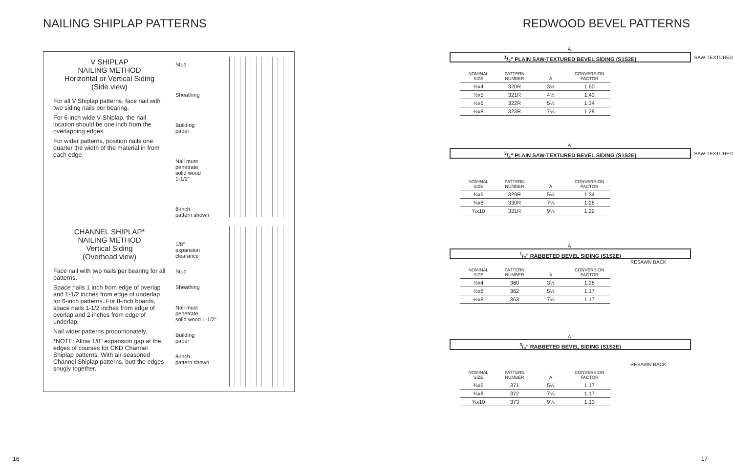NAILING SHIPLAP PATTERNS
V SHIPLAP
NAILING METHOD
Horizontal or Vertical Siding
(Side view)
For all V Shiplap patterns, face nail with two siding nails per bearing.
For 6-inch wide V-Shiplap, the nail location should be one inch from the overlapping edges.
For wider patterns, position nails one quarter the width of the material in from each edge.
Stud
Sheathing
Building
paper
Nail must
penetrate
solid wood
1-1/2"
8-inch
pattern shown
CHANNEL SHIPLAP*
NAILING METHOD
Vertical Siding
(Overhead view)
Face nail with two nails per bearing for all patterns.
Space nails 1 inch from edge of overlap and 1-1/2 inches from edge of underlap for 6-inch patterns. For 8-inch boards, space nails 1-1/2 inches from edge of overlap and 2 inches from edge of underlap.
Nail wider patterns proportionately.
*NOTE: Allow 1/8" expansion gap at the edges of courses for CKD Channel Shiplap patterns. With air-seasoned Channel Shiplap patterns, butt the edges snugly together.
1/8"
expansion
clearance
Stud
Sheathing
Nail must
penetrate
solid wood 1-1/2"
Building
paper
8-inch
pattern shown
16
REDWOOD BEVEL PATTERNS
A
1/2" PLAIN SAW-TEXTURED BEVEL SIDING (S1S2E)
SAW-TEXTURED
| NOMINAL SIZE | PATTERN NUMBER | A | CONVERSION FACTOR |
| --- | --- | --- | --- |
| ½x4 | 320R | 3½ | 1.60 |
| ½x5 | 321R | 4½ | 1.43 |
| ½x6 | 322R | 5½ | 1.34 |
| ½x8 | 323R | 7¼ | 1.28 |
A
3/4" PLAIN SAW-TEXTURED BEVEL SIDING (S1S2E)
SAW-TEXTURED
| NOMINAL SIZE | PATTERN NUMBER | A | CONVERSION FACTOR |
| --- | --- | --- | --- |
| ¾x6 | 329R | 5½ | 1.34 |
| ¾x8 | 330R | 7¼ | 1.28 |
| ¾x10 | 331R | 9¼ | 1.22 |
A
1/2" RABBETED BEVEL SIDING (S1S2E)
RESAWN BACK
| NOMINAL SIZE | PATTERN NUMBER | A | CONVERSION FACTOR |
| --- | --- | --- | --- |
| ½x4 | 360 | 3½ | 1.28 |
| ½x6 | 362 | 5½ | 1.17 |
| ½x8 | 363 | 7¼ | 1.17 |
A
3/4" RABBETED BEVEL SIDING (S1S2E)
RESAWN BACK
| NOMINAL SIZE | PATTERN NUMBER | A | CONVERSION FACTOR |
| --- | --- | --- | --- |
| ¾x6 | 371 | 5½ | 1.17 |
| ¾x8 | 372 | 7¼ | 1.17 |
| ¾x10 | 373 | 9¼ | 1.13 |
17